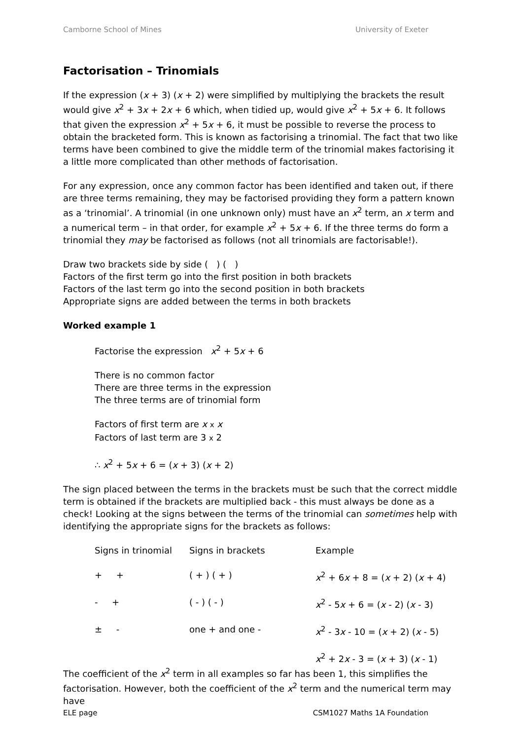Camborne School of Mines University of Exeter
Factorisation – Trinomials
If the expression (x + 3) (x + 2) were simplified by multiplying the brackets the result would give x<sup>2</sup> + 3x + 2x + 6 which, when tidied up, would give x<sup>2</sup> + 5x + 6. It follows that given the expression x<sup>2</sup> + 5x + 6, it must be possible to reverse the process to obtain the bracketed form. This is known as factorising a trinomial. The fact that two like terms have been combined to give the middle term of the trinomial makes factorising it a little more complicated than other methods of factorisation.
For any expression, once any common factor has been identified and taken out, if there are three terms remaining, they may be factorised providing they form a pattern known as a ‘trinomial’. A trinomial (in one unknown only) must have an x<sup>2</sup> term, an x term and a numerical term – in that order, for example x<sup>2</sup> + 5x + 6. If the three terms do form a trinomial they may be factorised as follows (not all trinomials are factorisable!).
Draw two brackets side by side ( ) ( )
Factors of the first term go into the first position in both brackets
Factors of the last term go into the second position in both brackets
Appropriate signs are added between the terms in both brackets
Worked example 1
Factorise the expression x<sup>2</sup> + 5x + 6
There is no common factor
There are three terms in the expression
The three terms are of trinomial form
Factors of first term are x x x
Factors of last term are 3 x 2
∴ x<sup>2</sup> + 5x + 6 = (x + 3) (x + 2)
The sign placed between the terms in the brackets must be such that the correct middle term is obtained if the brackets are multiplied back - this must always be done as a check! Looking at the signs between the terms of the trinomial can sometimes help with identifying the appropriate signs for the brackets as follows:
| Signs in trinomial | Signs in brackets | Example |
| + + | ( + ) ( + ) | x<sup>2</sup> + 6 x + 8 = ( x + 2) ( x + 4) |
| - + | ( - ) ( - ) | x<sup>2</sup> - 5 x + 6 = ( x - 2) ( x - 3) |
| ± - | one + and one - | x<sup>2</sup> - 3 x - 10 = ( x + 2) ( x - 5) x<sup>2</sup> + 2 x - 3 = ( x + 3) ( x - 1) |
The coefficient of the x<sup>2</sup> term in all examples so far has been 1, this simplifies the factorisation. However, both the coefficient of the x<sup>2</sup> term and the numerical term may have
ELE page CSM1027 Maths 1A Foundation